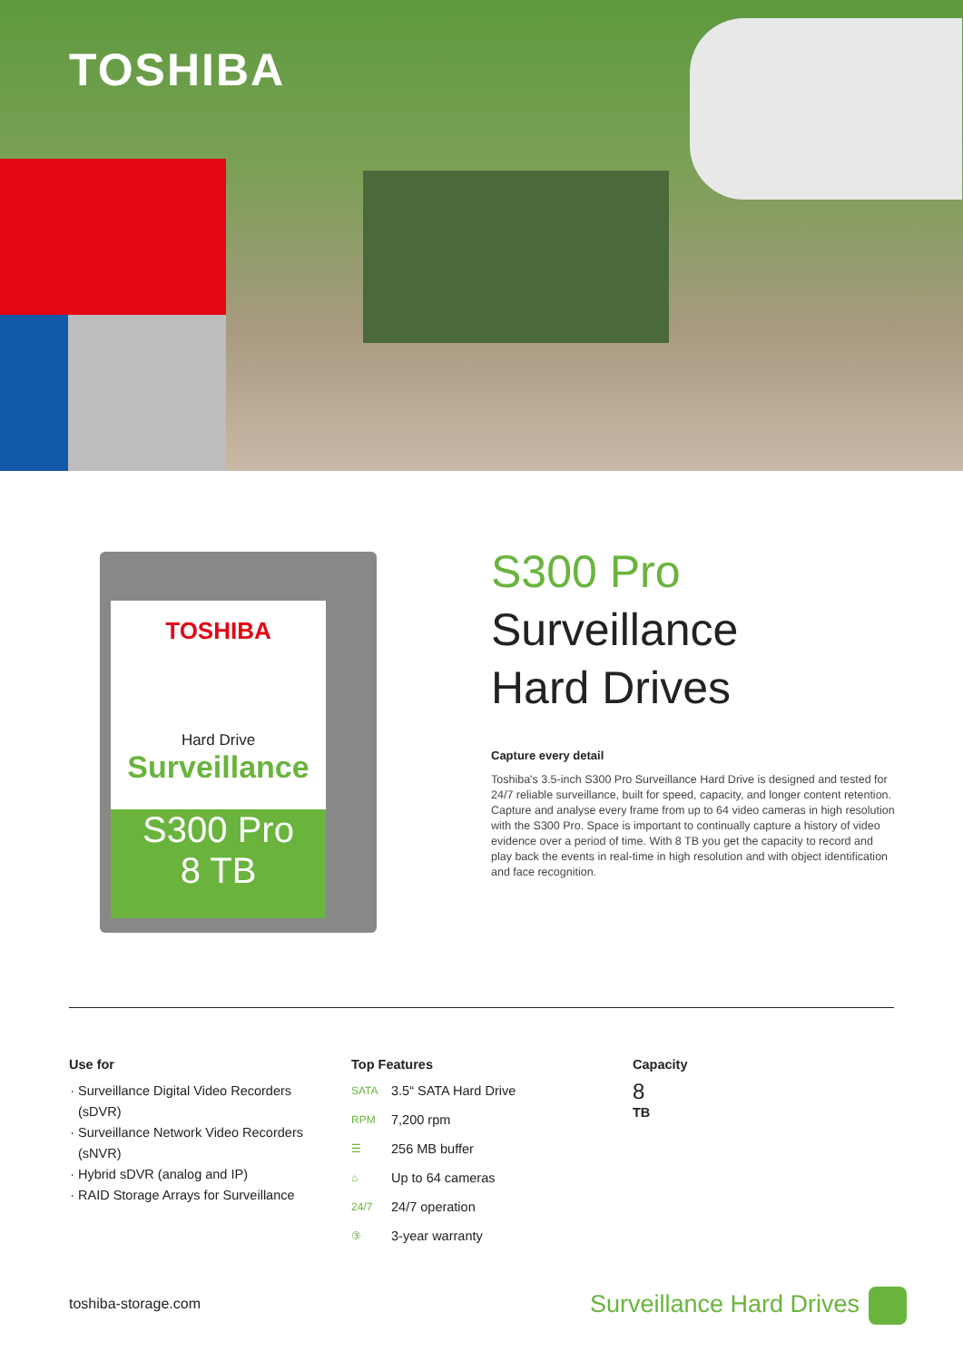TOSHIBA
TOSHIBA
Hard Drive
Surveillance
S300 Pro
8 TB
S300 Pro
Surveillance
Hard Drives
Capture every detail
Toshiba's 3.5-inch S300 Pro Surveillance Hard Drive is designed and tested for 24/7 reliable surveillance, built for speed, capacity, and longer content retention. Capture and analyse every frame from up to 64 video cameras in high resolution with the S300 Pro. Space is important to continually capture a history of video evidence over a period of time. With 8 TB you get the capacity to record and play back the events in real-time in high resolution and with object identification and face recognition.
Use for
Surveillance Digital Video Recorders (sDVR)
Surveillance Network Video Recorders (sNVR)
Hybrid sDVR (analog and IP)
RAID Storage Arrays for Surveillance
Top Features
SATA 3.5“ SATA Hard Drive
RPM 7,200 rpm
☰ 256 MB buffer
⌂ Up to 64 cameras
24/7 24/7 operation
③ 3-year warranty
Capacity
8
TB
toshiba-storage.com Surveillance Hard Drives